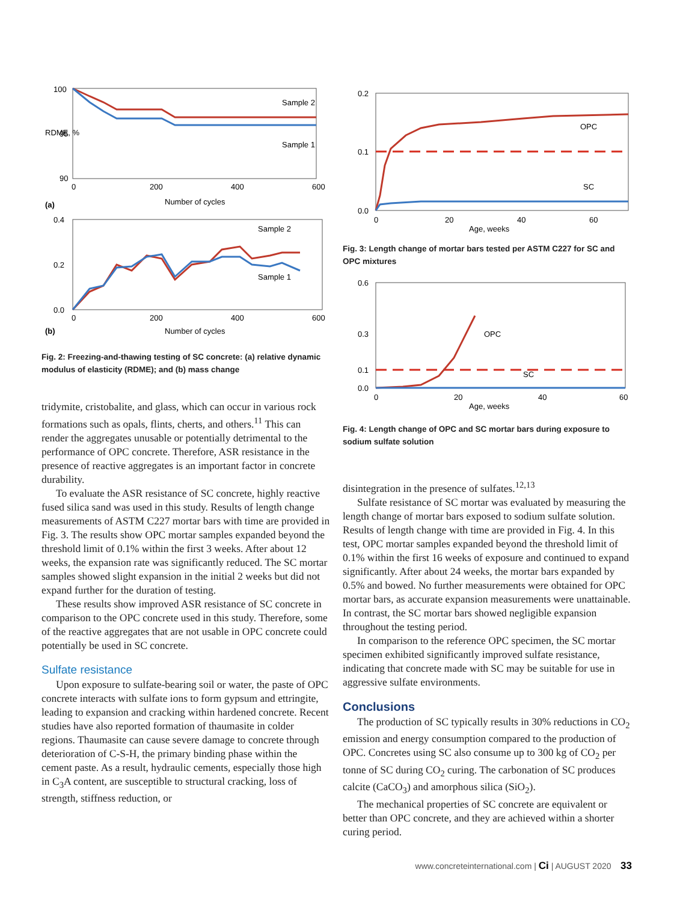100
95
90
Sample 2
Sample 1
RDME, %
0
200
400
600
(a)
Number of cycles
0.4
0.2
0.0
Sample 2
Sample 1
0
200
400
600
(b)
Number of cycles
Fig. 2: Freezing-and-thawing testing of SC concrete: (a) relative dynamic modulus of elasticity (RDME); and (b) mass change
tridymite, cristobalite, and glass, which can occur in various rock formations such as opals, flints, cherts, and others.<sup>11</sup> This can render the aggregates unusable or potentially detrimental to the performance of OPC concrete. Therefore, ASR resistance in the presence of reactive aggregates is an important factor in concrete durability.
To evaluate the ASR resistance of SC concrete, highly reactive fused silica sand was used in this study. Results of length change measurements of ASTM C227 mortar bars with time are provided in Fig. 3. The results show OPC mortar samples expanded beyond the threshold limit of 0.1% within the first 3 weeks. After about 12 weeks, the expansion rate was significantly reduced. The SC mortar samples showed slight expansion in the initial 2 weeks but did not expand further for the duration of testing.
These results show improved ASR resistance of SC concrete in comparison to the OPC concrete used in this study. Therefore, some of the reactive aggregates that are not usable in OPC concrete could potentially be used in SC concrete.
Sulfate resistance
Upon exposure to sulfate-bearing soil or water, the paste of OPC concrete interacts with sulfate ions to form gypsum and ettringite, leading to expansion and cracking within hardened concrete. Recent studies have also reported formation of thaumasite in colder regions. Thaumasite can cause severe damage to concrete through deterioration of C-S-H, the primary binding phase within the cement paste. As a result, hydraulic cements, especially those high in C<sub>3</sub>A content, are susceptible to structural cracking, loss of strength, stiffness reduction, or
0.2
0.1
0.0
OPC
SC
0
20
40
60
Age, weeks
Fig. 3: Length change of mortar bars tested per ASTM C227 for SC and OPC mixtures
0.6
0.3
0.1
0.0
OPC
SC
0
20
40
60
Age, weeks
Fig. 4: Length change of OPC and SC mortar bars during exposure to sodium sulfate solution
disintegration in the presence of sulfates.<sup>12,13</sup>
Sulfate resistance of SC mortar was evaluated by measuring the length change of mortar bars exposed to sodium sulfate solution. Results of length change with time are provided in Fig. 4. In this test, OPC mortar samples expanded beyond the threshold limit of 0.1% within the first 16 weeks of exposure and continued to expand significantly. After about 24 weeks, the mortar bars expanded by 0.5% and bowed. No further measurements were obtained for OPC mortar bars, as accurate expansion measurements were unattainable. In contrast, the SC mortar bars showed negligible expansion throughout the testing period.
In comparison to the reference OPC specimen, the SC mortar specimen exhibited significantly improved sulfate resistance, indicating that concrete made with SC may be suitable for use in aggressive sulfate environments.
Conclusions
The production of SC typically results in 30% reductions in CO<sub>2</sub> emission and energy consumption compared to the production of OPC. Concretes using SC also consume up to 300 kg of CO<sub>2</sub> per tonne of SC during CO<sub>2</sub> curing. The carbonation of SC produces calcite (CaCO<sub>3</sub>) and amorphous silica (SiO<sub>2</sub>).
The mechanical properties of SC concrete are equivalent or better than OPC concrete, and they are achieved within a shorter curing period.
www.concreteinternational.com | Ci | AUGUST 2020 33